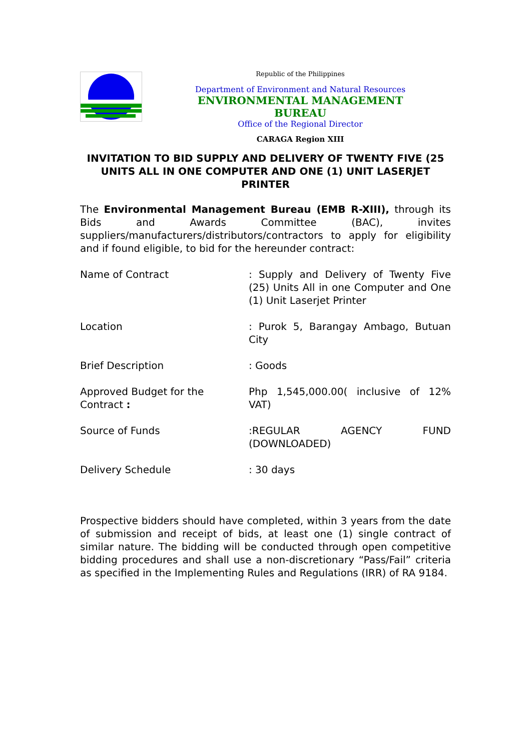Republic of the Philippines
Department of Environment and Natural Resources
ENVIRONMENTAL MANAGEMENT BUREAU
Office of the Regional Director
CARAGA Region XIII
INVITATION TO BID SUPPLY AND DELIVERY OF TWENTY FIVE (25 UNITS ALL IN ONE COMPUTER AND ONE (1) UNIT LASERJET PRINTER
The Environmental Management Bureau (EMB R-XIII), through its Bids and Awards Committee (BAC), invites suppliers/manufacturers/distributors/contractors to apply for eligibility and if found eligible, to bid for the hereunder contract:
Name of Contract : Supply and Delivery of Twenty Five (25) Units All in one Computer and One (1) Unit Laserjet Printer
Location : Purok 5, Barangay Ambago, Butuan City
Brief Description : Goods
Approved Budget for the Contract :
Php 1,545,000.00( inclusive of 12% VAT)
Source of Funds :REGULAR AGENCY FUND (DOWNLOADED)
Delivery Schedule : 30 days
Prospective bidders should have completed, within 3 years from the date of submission and receipt of bids, at least one (1) single contract of similar nature. The bidding will be conducted through open competitive bidding procedures and shall use a non-discretionary “Pass/Fail” criteria as specified in the Implementing Rules and Regulations (IRR) of RA 9184.